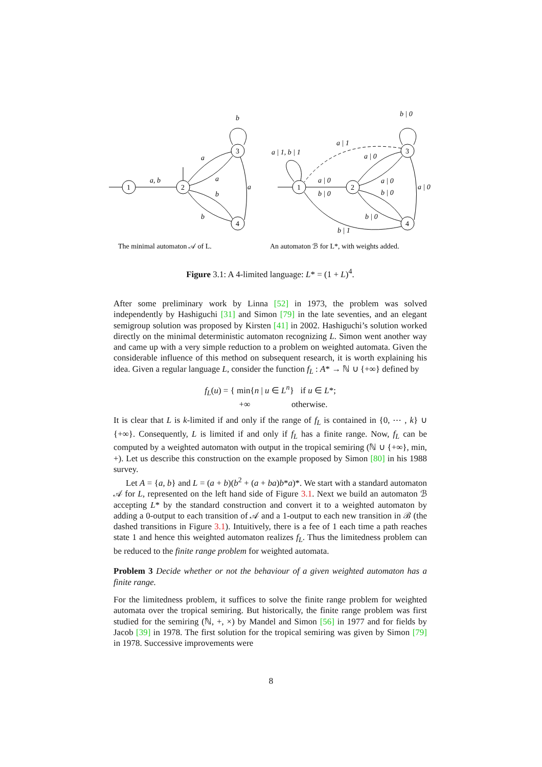1
2
3
4
a, b
a
a
b
b
a
b
1
2
3
4
a | 1, b | 1
a | 1
a | 0
a | 0
b | 0
a | 0
b | 0
a | 0
b | 0
b | 1
b | 0
The minimal automaton 𝒜 of L.
An automaton ℬ for L*, with weights added.
Figure 3.1: A 4-limited language: L* = (1 + L)<sup>4</sup>.
After some preliminary work by Linna [52] in 1973, the problem was solved independently by Hashiguchi [31] and Simon [79] in the late seventies, and an elegant semigroup solution was proposed by Kirsten [41] in 2002. Hashiguchi’s solution worked directly on the minimal deterministic automaton recognizing L. Simon went another way and came up with a very simple reduction to a problem on weighted automata. Given the considerable influence of this method on subsequent research, it is worth explaining his idea. Given a regular language L, consider the function f<sub>L</sub> : A* → ℕ ∪ {+∞} defined by
f<sub>L</sub>(u) = { min{n | u ∈ L<sup>n</sup>} if u ∈ L*;
+∞ otherwise.
It is clear that L is k-limited if and only if the range of f<sub>L</sub> is contained in {0, ⋯ , k} ∪ {+∞}. Consequently, L is limited if and only if f<sub>L</sub> has a finite range. Now, f<sub>L</sub> can be computed by a weighted automaton with output in the tropical semiring (ℕ ∪ {+∞}, min, +). Let us describe this construction on the example proposed by Simon [80] in his 1988 survey.
Let A = {a, b} and L = (a + b)(b<sup>2</sup> + (a + ba)b*a)*. We start with a standard automaton 𝒜 for L, represented on the left hand side of Figure 3.1. Next we build an automaton ℬ accepting L* by the standard construction and convert it to a weighted automaton by adding a 0-output to each transition of 𝒜 and a 1-output to each new transition in ℬ (the dashed transitions in Figure 3.1). Intuitively, there is a fee of 1 each time a path reaches state 1 and hence this weighted automaton realizes f<sub>L</sub>. Thus the limitedness problem can be reduced to the finite range problem for weighted automata.
Problem 3 Decide whether or not the behaviour of a given weighted automaton has a finite range.
For the limitedness problem, it suffices to solve the finite range problem for weighted automata over the tropical semiring. But historically, the finite range problem was first studied for the semiring (ℕ, +, ×) by Mandel and Simon [56] in 1977 and for fields by Jacob [39] in 1978. The first solution for the tropical semiring was given by Simon [79] in 1978. Successive improvements were
8